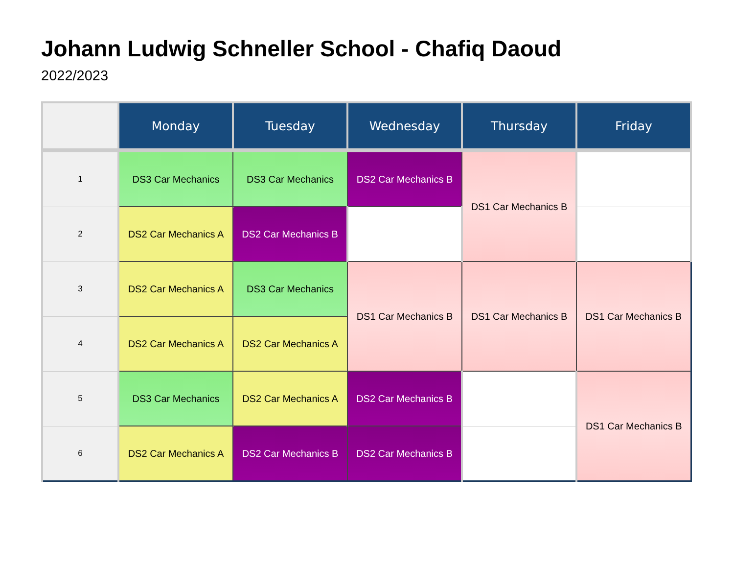Johann Ludwig Schneller School - Chafiq Daoud
2022/2023
| | Monday | Tuesday | Wednesday | Thursday | Friday |
| --- | --- | --- | --- | --- | --- |
| 1 | DS3 Car Mechanics | DS3 Car Mechanics | DS2 Car Mechanics B | DS1 Car Mechanics B | |
| 2 | DS2 Car Mechanics A | DS2 Car Mechanics B | | | |
| 3 | DS2 Car Mechanics A | DS3 Car Mechanics | DS1 Car Mechanics B | DS1 Car Mechanics B | DS1 Car Mechanics B |
| 4 | DS2 Car Mechanics A | DS2 Car Mechanics A | | | |
| 5 | DS3 Car Mechanics | DS2 Car Mechanics A | DS2 Car Mechanics B | | DS1 Car Mechanics B |
| 6 | DS2 Car Mechanics A | DS2 Car Mechanics B | DS2 Car Mechanics B | | |